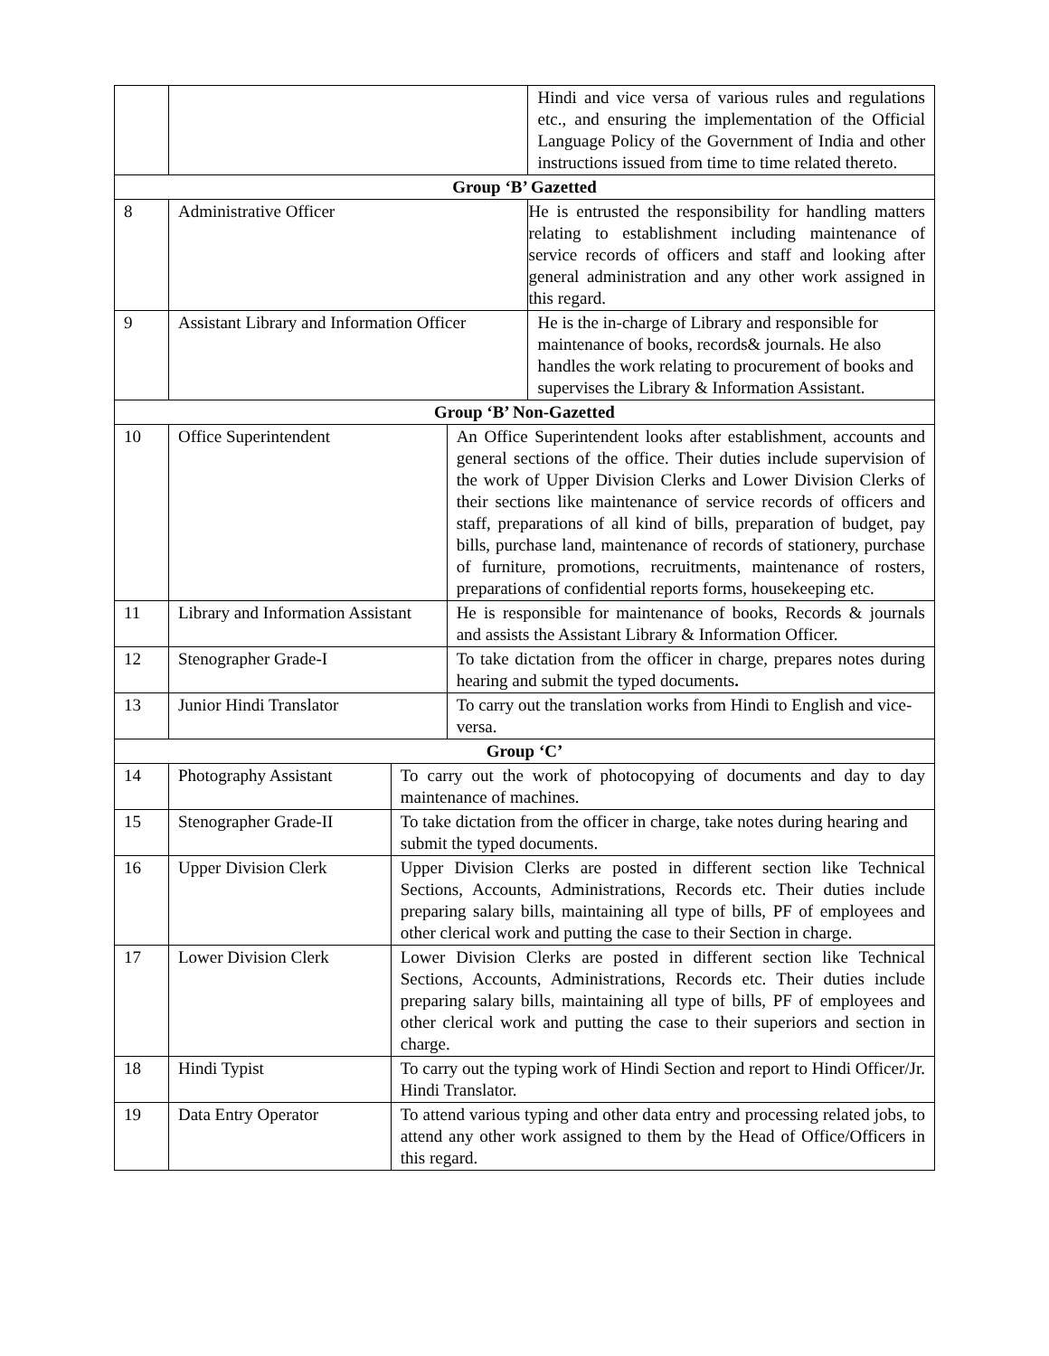| | | | | Hindi and vice versa of various rules and regulations etc., and ensuring the implementation of the Official Language Policy of the Government of India and other instructions issued from time to time related thereto. |
| Group ‘B’ Gazetted | | | | |
| 8 | Administrative Officer | | | He is entrusted the responsibility for handling matters relating to establishment including maintenance of service records of officers and staff and looking after general administration and any other work assigned in this regard. |
| 9 | Assistant Library and Information Officer | | | He is the in-charge of Library and responsible for maintenance of books, records& journals. He also handles the work relating to procurement of books and supervises the Library & Information Assistant. |
| Group ‘B’ Non-Gazetted | | | | |
| 10 | Office Superintendent | | An Office Superintendent looks after establishment, accounts and general sections of the office. Their duties include supervision of the work of Upper Division Clerks and Lower Division Clerks of their sections like maintenance of service records of officers and staff, preparations of all kind of bills, preparation of budget, pay bills, purchase land, maintenance of records of stationery, purchase of furniture, promotions, recruitments, maintenance of rosters, preparations of confidential reports forms, housekeeping etc. | |
| 11 | Library and Information Assistant | | He is responsible for maintenance of books, Records & journals and assists the Assistant Library & Information Officer. | |
| 12 | Stenographer Grade-I | | To take dictation from the officer in charge, prepares notes during hearing and submit the typed documents . | |
| 13 | Junior Hindi Translator | | To carry out the translation works from Hindi to English and vice-versa. | |
| Group ‘C’ | | | | |
| 14 | Photography Assistant | To carry out the work of photocopying of documents and day to day maintenance of machines. | | |
| 15 | Stenographer Grade-II | To take dictation from the officer in charge, take notes during hearing and submit the typed documents. | | |
| 16 | Upper Division Clerk | Upper Division Clerks are posted in different section like Technical Sections, Accounts, Administrations, Records etc. Their duties include preparing salary bills, maintaining all type of bills, PF of employees and other clerical work and putting the case to their Section in charge. | | |
| 17 | Lower Division Clerk | Lower Division Clerks are posted in different section like Technical Sections, Accounts, Administrations, Records etc. Their duties include preparing salary bills, maintaining all type of bills, PF of employees and other clerical work and putting the case to their superiors and section in charge. | | |
| 18 | Hindi Typist | To carry out the typing work of Hindi Section and report to Hindi Officer/Jr. Hindi Translator. | | |
| 19 | Data Entry Operator | To attend various typing and other data entry and processing related jobs, to attend any other work assigned to them by the Head of Office/Officers in this regard. | | |